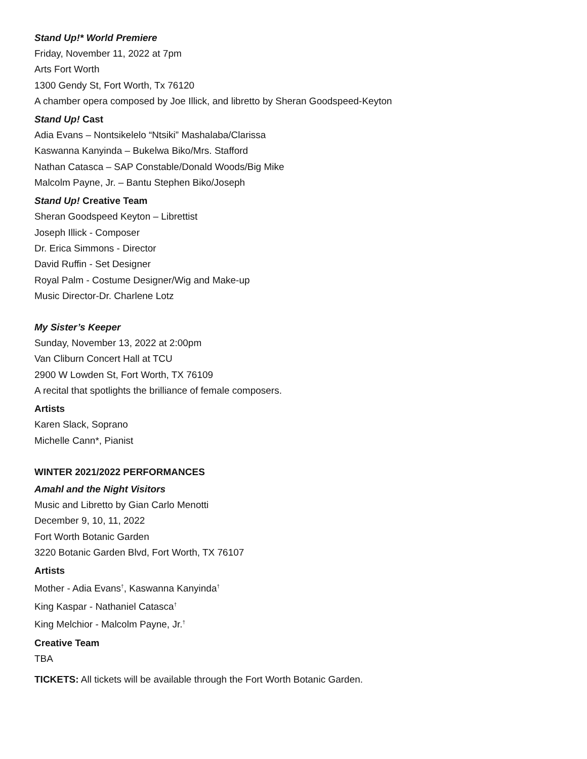Stand Up!* World Premiere
Friday, November 11, 2022 at 7pm
Arts Fort Worth
1300 Gendy St, Fort Worth, Tx 76120
A chamber opera composed by Joe Illick, and libretto by Sheran Goodspeed-Keyton
Stand Up! Cast
Adia Evans – Nontsikelelo “Ntsiki” Mashalaba/Clarissa
Kaswanna Kanyinda – Bukelwa Biko/Mrs. Stafford
Nathan Catasca – SAP Constable/Donald Woods/Big Mike
Malcolm Payne, Jr. – Bantu Stephen Biko/Joseph
Stand Up! Creative Team
Sheran Goodspeed Keyton – Librettist
Joseph Illick - Composer
Dr. Erica Simmons - Director
David Ruffin - Set Designer
Royal Palm - Costume Designer/Wig and Make-up
Music Director-Dr. Charlene Lotz
My Sister’s Keeper
Sunday, November 13, 2022 at 2:00pm
Van Cliburn Concert Hall at TCU
2900 W Lowden St, Fort Worth, TX 76109
A recital that spotlights the brilliance of female composers.
Artists
Karen Slack, Soprano
Michelle Cann*, Pianist
WINTER 2021/2022 PERFORMANCES
Amahl and the Night Visitors
Music and Libretto by Gian Carlo Menotti
December 9, 10, 11, 2022
Fort Worth Botanic Garden
3220 Botanic Garden Blvd, Fort Worth, TX 76107
Artists
Mother - Adia Evans<sup>†</sup>, Kaswanna Kanyinda<sup>†</sup>
King Kaspar - Nathaniel Catasca<sup>†</sup>
King Melchior - Malcolm Payne, Jr.<sup>†</sup>
Creative Team
TBA
TICKETS: All tickets will be available through the Fort Worth Botanic Garden.